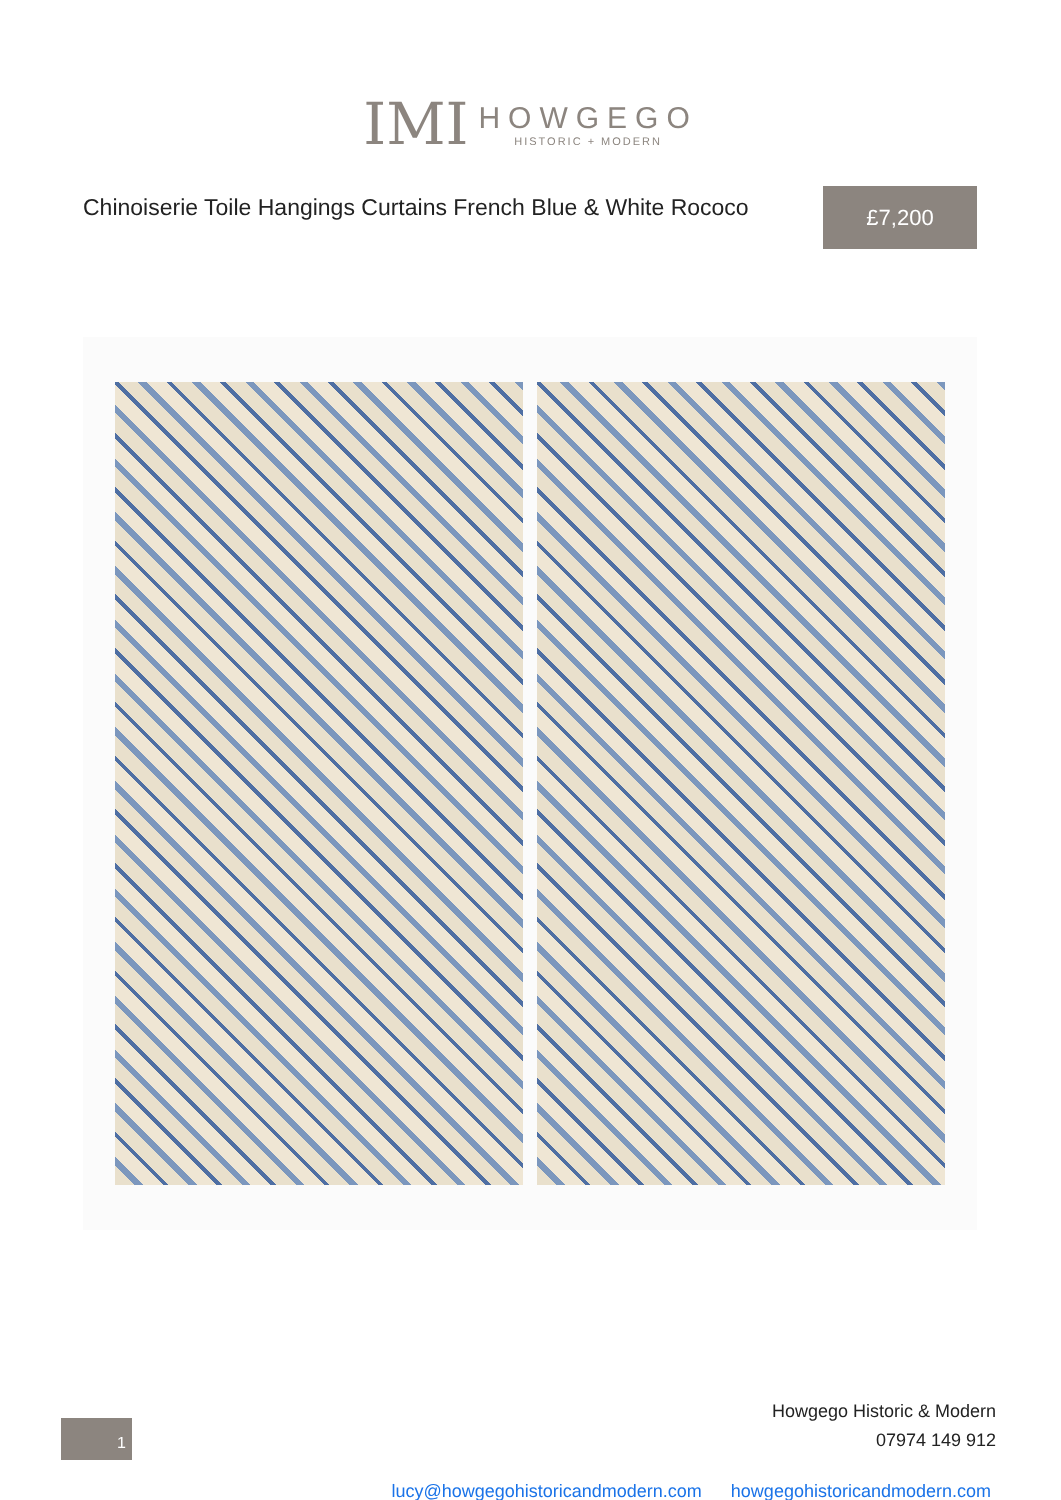IMI
HOWGEGO
HISTORIC + MODERN
Chinoiserie Toile Hangings Curtains French Blue & White Rococo
£7,200
1
Howgego Historic & Modern
07974 149 912
lucy@howgegohistoricandmodern.com howgegohistoricandmodern.com